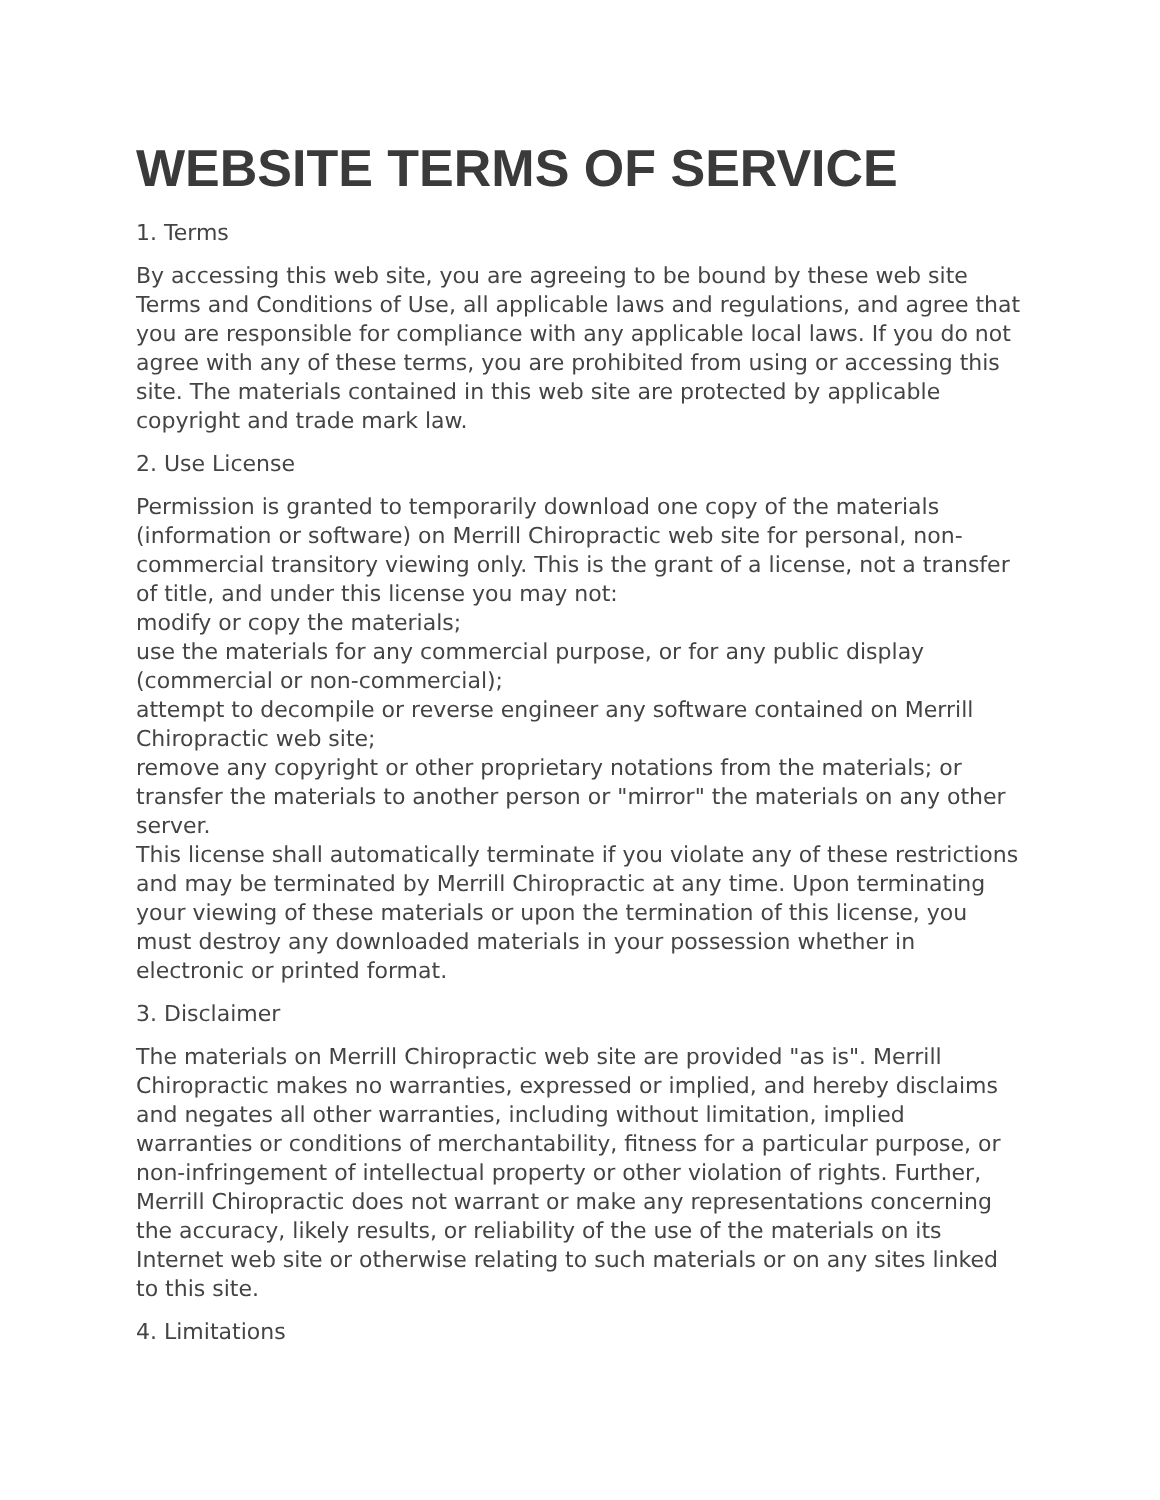WEBSITE TERMS OF SERVICE
1. Terms
By accessing this web site, you are agreeing to be bound by these web site Terms and Conditions of Use, all applicable laws and regulations, and agree that you are responsible for compliance with any applicable local laws. If you do not agree with any of these terms, you are prohibited from using or accessing this site. The materials contained in this web site are protected by applicable copyright and trade mark law.
2. Use License
Permission is granted to temporarily download one copy of the materials (information or software) on Merrill Chiropractic web site for personal, non-commercial transitory viewing only. This is the grant of a license, not a transfer of title, and under this license you may not:
modify or copy the materials;
use the materials for any commercial purpose, or for any public display (commercial or non-commercial);
attempt to decompile or reverse engineer any software contained on Merrill Chiropractic web site;
remove any copyright or other proprietary notations from the materials; or
transfer the materials to another person or "mirror" the materials on any other server.
This license shall automatically terminate if you violate any of these restrictions and may be terminated by Merrill Chiropractic at any time. Upon terminating your viewing of these materials or upon the termination of this license, you must destroy any downloaded materials in your possession whether in electronic or printed format.
3. Disclaimer
The materials on Merrill Chiropractic web site are provided "as is". Merrill Chiropractic makes no warranties, expressed or implied, and hereby disclaims and negates all other warranties, including without limitation, implied warranties or conditions of merchantability, fitness for a particular purpose, or non-infringement of intellectual property or other violation of rights. Further, Merrill Chiropractic does not warrant or make any representations concerning the accuracy, likely results, or reliability of the use of the materials on its Internet web site or otherwise relating to such materials or on any sites linked to this site.
4. Limitations